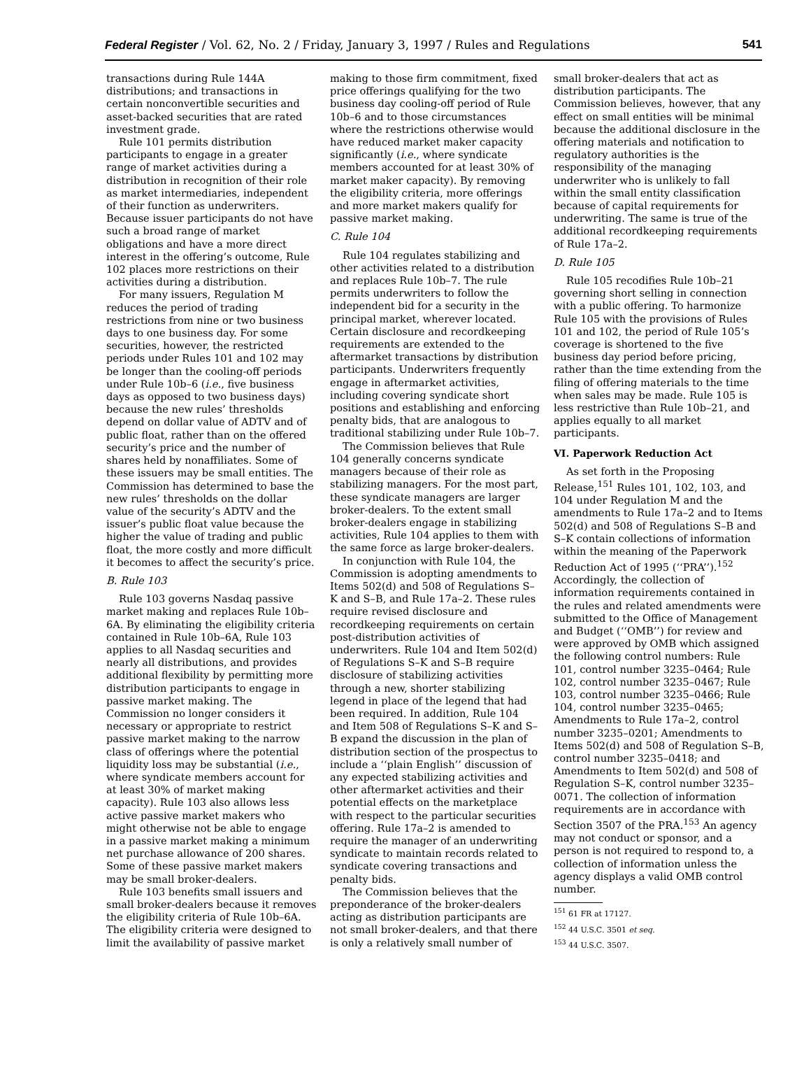Federal Register / Vol. 62, No. 2 / Friday, January 3, 1997 / Rules and Regulations 541
transactions during Rule 144A distributions; and transactions in certain nonconvertible securities and asset-backed securities that are rated investment grade.
Rule 101 permits distribution participants to engage in a greater range of market activities during a distribution in recognition of their role as market intermediaries, independent of their function as underwriters. Because issuer participants do not have such a broad range of market obligations and have a more direct interest in the offering’s outcome, Rule 102 places more restrictions on their activities during a distribution.
For many issuers, Regulation M reduces the period of trading restrictions from nine or two business days to one business day. For some securities, however, the restricted periods under Rules 101 and 102 may be longer than the cooling-off periods under Rule 10b–6 (i.e., five business days as opposed to two business days) because the new rules’ thresholds depend on dollar value of ADTV and of public float, rather than on the offered security’s price and the number of shares held by nonaffiliates. Some of these issuers may be small entities. The Commission has determined to base the new rules’ thresholds on the dollar value of the security’s ADTV and the issuer’s public float value because the higher the value of trading and public float, the more costly and more difficult it becomes to affect the security’s price.
B. Rule 103
Rule 103 governs Nasdaq passive market making and replaces Rule 10b–6A. By eliminating the eligibility criteria contained in Rule 10b–6A, Rule 103 applies to all Nasdaq securities and nearly all distributions, and provides additional flexibility by permitting more distribution participants to engage in passive market making. The Commission no longer considers it necessary or appropriate to restrict passive market making to the narrow class of offerings where the potential liquidity loss may be substantial (i.e., where syndicate members account for at least 30% of market making capacity). Rule 103 also allows less active passive market makers who might otherwise not be able to engage in a passive market making a minimum net purchase allowance of 200 shares. Some of these passive market makers may be small broker-dealers.
Rule 103 benefits small issuers and small broker-dealers because it removes the eligibility criteria of Rule 10b–6A. The eligibility criteria were designed to limit the availability of passive market
making to those firm commitment, fixed price offerings qualifying for the two business day cooling-off period of Rule 10b–6 and to those circumstances where the restrictions otherwise would have reduced market maker capacity significantly (i.e., where syndicate members accounted for at least 30% of market maker capacity). By removing the eligibility criteria, more offerings and more market makers qualify for passive market making.
C. Rule 104
Rule 104 regulates stabilizing and other activities related to a distribution and replaces Rule 10b–7. The rule permits underwriters to follow the independent bid for a security in the principal market, wherever located. Certain disclosure and recordkeeping requirements are extended to the aftermarket transactions by distribution participants. Underwriters frequently engage in aftermarket activities, including covering syndicate short positions and establishing and enforcing penalty bids, that are analogous to traditional stabilizing under Rule 10b–7.
The Commission believes that Rule 104 generally concerns syndicate managers because of their role as stabilizing managers. For the most part, these syndicate managers are larger broker-dealers. To the extent small broker-dealers engage in stabilizing activities, Rule 104 applies to them with the same force as large broker-dealers.
In conjunction with Rule 104, the Commission is adopting amendments to Items 502(d) and 508 of Regulations S–K and S–B, and Rule 17a–2. These rules require revised disclosure and recordkeeping requirements on certain post-distribution activities of underwriters. Rule 104 and Item 502(d) of Regulations S–K and S–B require disclosure of stabilizing activities through a new, shorter stabilizing legend in place of the legend that had been required. In addition, Rule 104 and Item 508 of Regulations S–K and S–B expand the discussion in the plan of distribution section of the prospectus to include a ‘‘plain English’’ discussion of any expected stabilizing activities and other aftermarket activities and their potential effects on the marketplace with respect to the particular securities offering. Rule 17a–2 is amended to require the manager of an underwriting syndicate to maintain records related to syndicate covering transactions and penalty bids.
The Commission believes that the preponderance of the broker-dealers acting as distribution participants are not small broker-dealers, and that there is only a relatively small number of
small broker-dealers that act as distribution participants. The Commission believes, however, that any effect on small entities will be minimal because the additional disclosure in the offering materials and notification to regulatory authorities is the responsibility of the managing underwriter who is unlikely to fall within the small entity classification because of capital requirements for underwriting. The same is true of the additional recordkeeping requirements of Rule 17a–2.
D. Rule 105
Rule 105 recodifies Rule 10b–21 governing short selling in connection with a public offering. To harmonize Rule 105 with the provisions of Rules 101 and 102, the period of Rule 105’s coverage is shortened to the five business day period before pricing, rather than the time extending from the filing of offering materials to the time when sales may be made. Rule 105 is less restrictive than Rule 10b–21, and applies equally to all market participants.
VI. Paperwork Reduction Act
As set forth in the Proposing Release,<sup>151</sup> Rules 101, 102, 103, and 104 under Regulation M and the amendments to Rule 17a–2 and to Items 502(d) and 508 of Regulations S–B and S–K contain collections of information within the meaning of the Paperwork Reduction Act of 1995 (‘‘PRA’’).<sup>152</sup> Accordingly, the collection of information requirements contained in the rules and related amendments were submitted to the Office of Management and Budget (‘‘OMB’’) for review and were approved by OMB which assigned the following control numbers: Rule 101, control number 3235–0464; Rule 102, control number 3235–0467; Rule 103, control number 3235–0466; Rule 104, control number 3235–0465; Amendments to Rule 17a–2, control number 3235–0201; Amendments to Items 502(d) and 508 of Regulation S–B, control number 3235–0418; and Amendments to Item 502(d) and 508 of Regulation S–K, control number 3235–0071. The collection of information requirements are in accordance with Section 3507 of the PRA.<sup>153</sup> An agency may not conduct or sponsor, and a person is not required to respond to, a collection of information unless the agency displays a valid OMB control number.
<sup>151</sup> 61 FR at 17127.
<sup>152</sup> 44 U.S.C. 3501 et seq.
<sup>153</sup> 44 U.S.C. 3507.